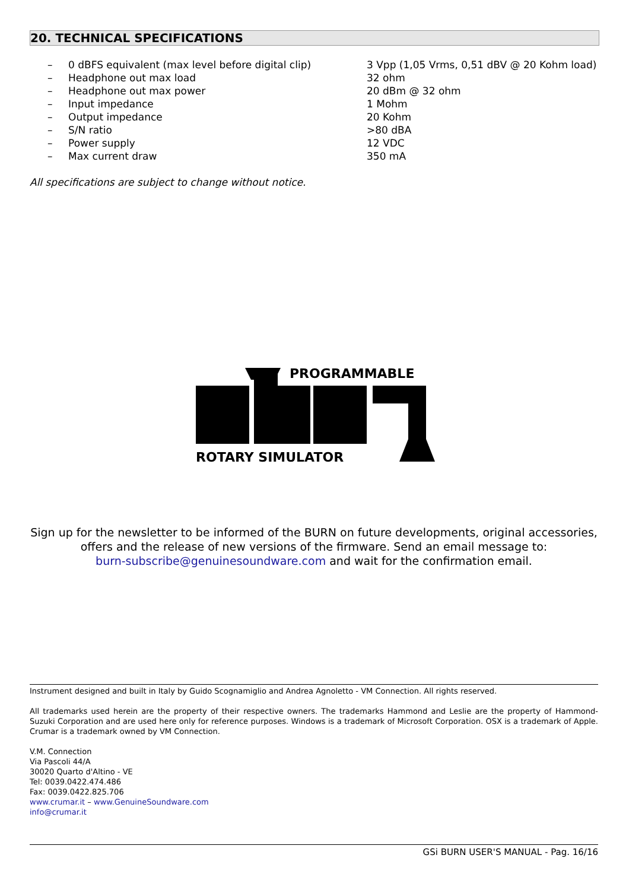20. TECHNICAL SPECIFICATIONS
| – | 0 dBFS equivalent (max level before digital clip) | 3 Vpp (1,05 Vrms, 0,51 dBV @ 20 Kohm load) |
| – | Headphone out max load | 32 ohm |
| – | Headphone out max power | 20 dBm @ 32 ohm |
| – | Input impedance | 1 Mohm |
| – | Output impedance | 20 Kohm |
| – | S/N ratio | >80 dBA |
| – | Power supply | 12 VDC |
| – | Max current draw | 350 mA |
All specifications are subject to change without notice.
PROGRAMMABLE
ROTARY SIMULATOR
Sign up for the newsletter to be informed of the BURN on future developments, original accessories,
offers and the release of new versions of the firmware. Send an email message to:
burn-subscribe@genuinesoundware.com and wait for the confirmation email.
Instrument designed and built in Italy by Guido Scognamiglio and Andrea Agnoletto - VM Connection. All rights reserved.
All trademarks used herein are the property of their respective owners. The trademarks Hammond and Leslie are the property of Hammond-Suzuki Corporation and are used here only for reference purposes. Windows is a trademark of Microsoft Corporation. OSX is a trademark of Apple. Crumar is a trademark owned by VM Connection.
V.M. Connection
Via Pascoli 44/A
30020 Quarto d'Altino - VE
Tel: 0039.0422.474.486
Fax: 0039.0422.825.706
www.crumar.it – www.GenuineSoundware.com
info@crumar.it
GSi BURN USER'S MANUAL - Pag. 16/16